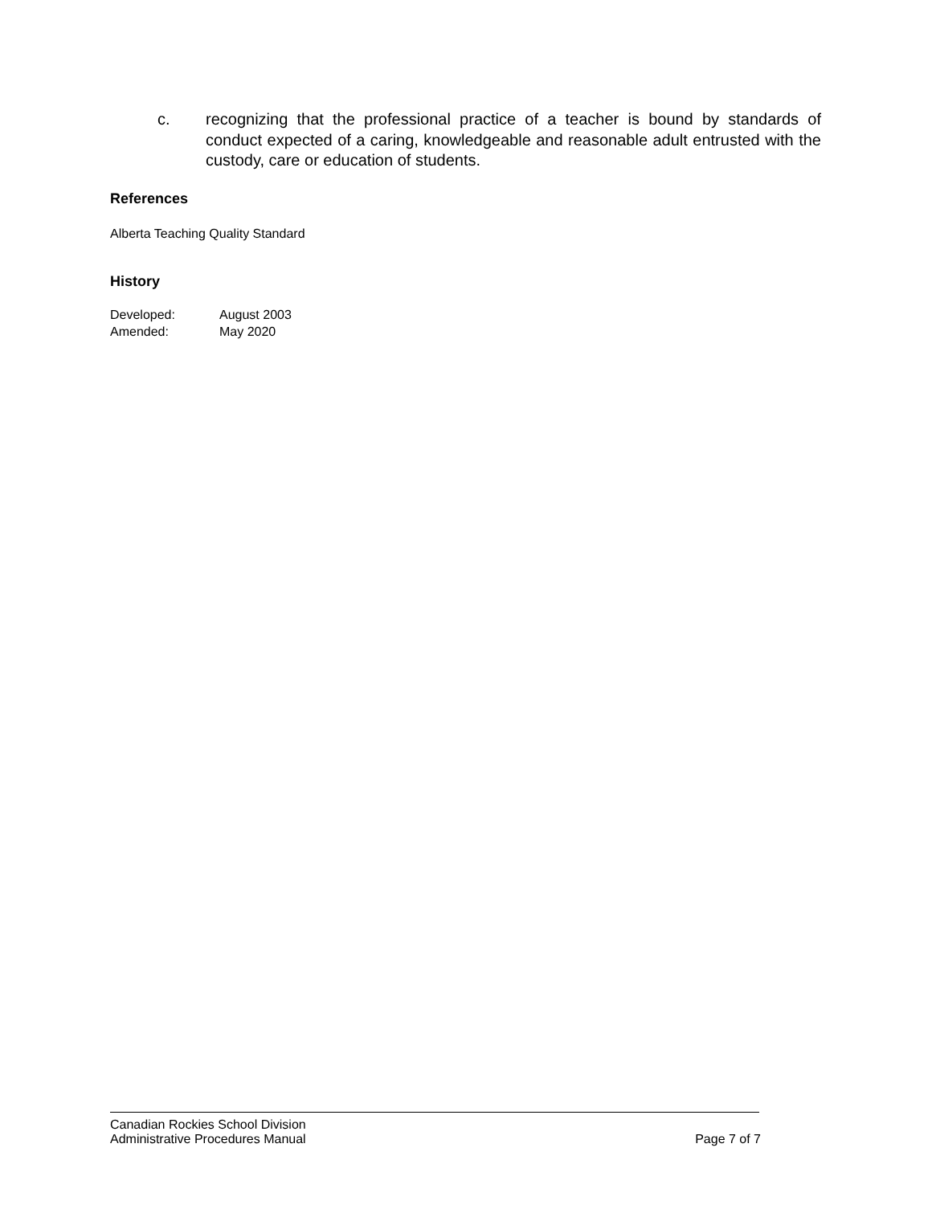c. recognizing that the professional practice of a teacher is bound by standards of conduct expected of a caring, knowledgeable and reasonable adult entrusted with the custody, care or education of students.
References
Alberta Teaching Quality Standard
History
| Developed: | August 2003 |
| Amended: | May 2020 |
Canadian Rockies School Division
Administrative Procedures Manual Page 7 of 7